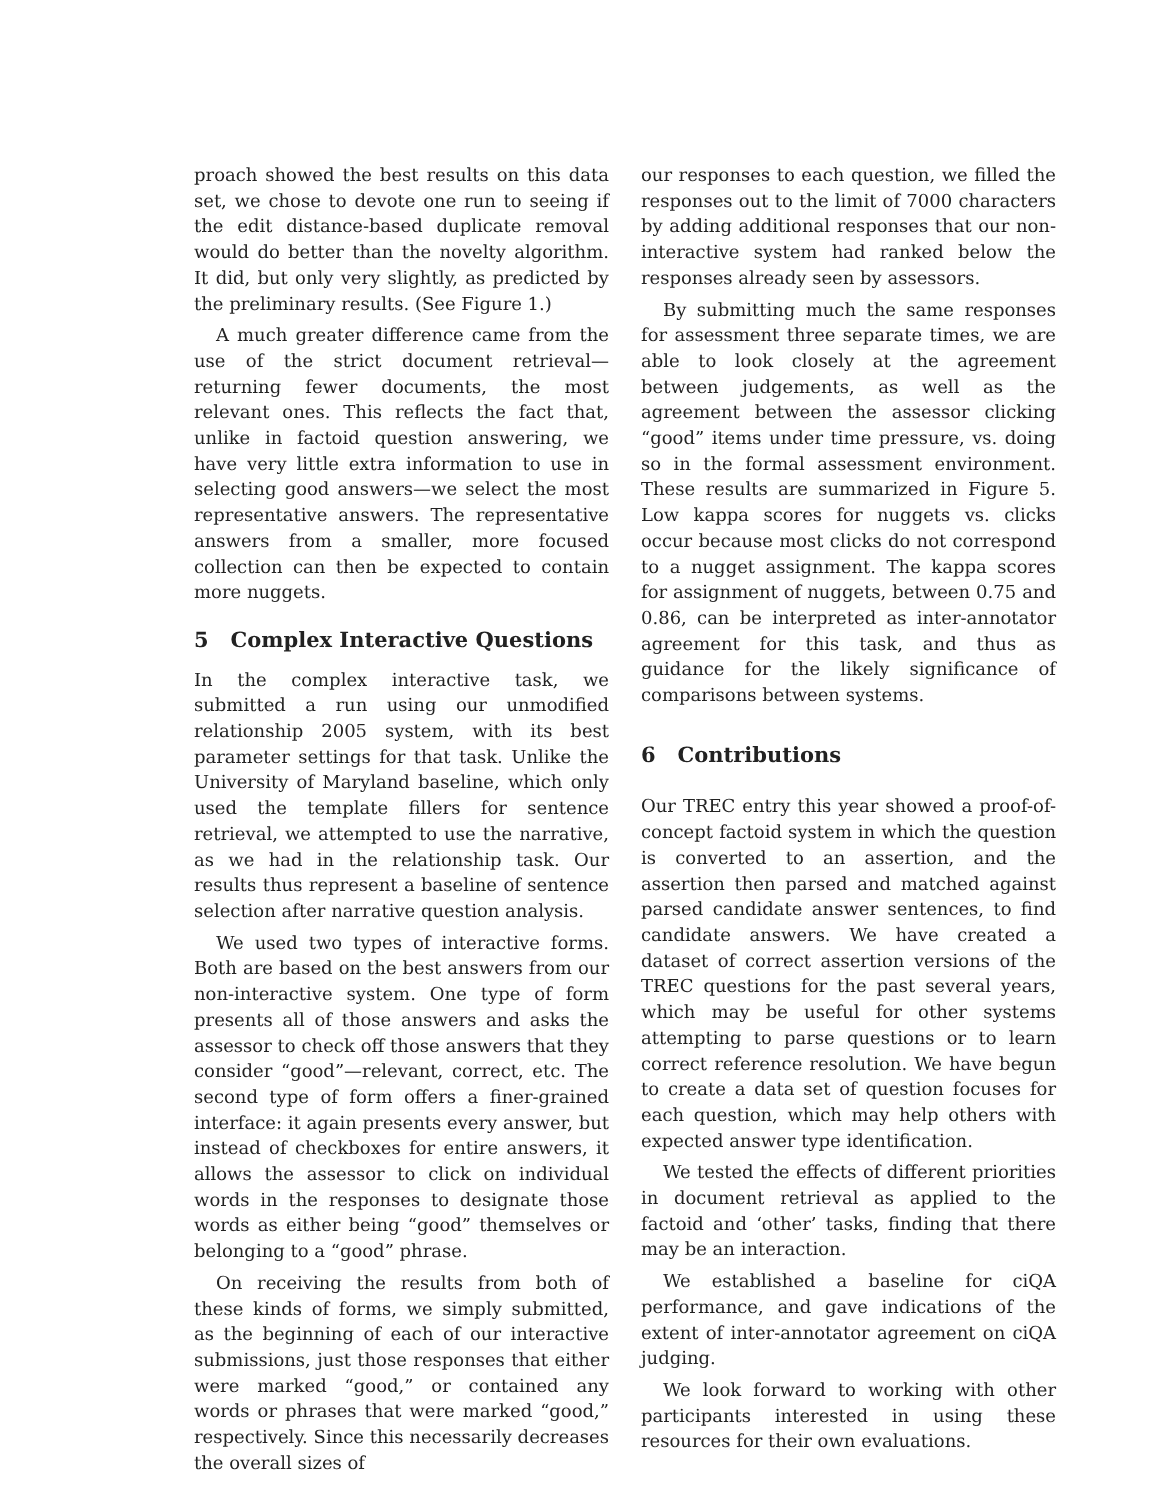proach showed the best results on this data set, we chose to devote one run to seeing if the edit distance-based duplicate removal would do better than the novelty algorithm. It did, but only very slightly, as predicted by the preliminary results. (See Figure 1.)
A much greater difference came from the use of the strict document retrieval—returning fewer documents, the most relevant ones. This reflects the fact that, unlike in factoid question answering, we have very little extra information to use in selecting good answers—we select the most representative answers. The representative answers from a smaller, more focused collection can then be expected to contain more nuggets.
5 Complex Interactive Questions
In the complex interactive task, we submitted a run using our unmodified relationship 2005 system, with its best parameter settings for that task. Unlike the University of Maryland baseline, which only used the template fillers for sentence retrieval, we attempted to use the narrative, as we had in the relationship task. Our results thus represent a baseline of sentence selection after narrative question analysis.
We used two types of interactive forms. Both are based on the best answers from our non-interactive system. One type of form presents all of those answers and asks the assessor to check off those answers that they consider “good”—relevant, correct, etc. The second type of form offers a finer-grained interface: it again presents every answer, but instead of checkboxes for entire answers, it allows the assessor to click on individual words in the responses to designate those words as either being “good” themselves or belonging to a “good” phrase.
On receiving the results from both of these kinds of forms, we simply submitted, as the beginning of each of our interactive submissions, just those responses that either were marked “good,” or contained any words or phrases that were marked “good,” respectively. Since this necessarily decreases the overall sizes of
our responses to each question, we filled the responses out to the limit of 7000 characters by adding additional responses that our non-interactive system had ranked below the responses already seen by assessors.
By submitting much the same responses for assessment three separate times, we are able to look closely at the agreement between judgements, as well as the agreement between the assessor clicking “good” items under time pressure, vs. doing so in the formal assessment environment. These results are summarized in Figure 5. Low kappa scores for nuggets vs. clicks occur because most clicks do not correspond to a nugget assignment. The kappa scores for assignment of nuggets, between 0.75 and 0.86, can be interpreted as inter-annotator agreement for this task, and thus as guidance for the likely significance of comparisons between systems.
6 Contributions
Our TREC entry this year showed a proof-of-concept factoid system in which the question is converted to an assertion, and the assertion then parsed and matched against parsed candidate answer sentences, to find candidate answers. We have created a dataset of correct assertion versions of the TREC questions for the past several years, which may be useful for other systems attempting to parse questions or to learn correct reference resolution. We have begun to create a data set of question focuses for each question, which may help others with expected answer type identification.
We tested the effects of different priorities in document retrieval as applied to the factoid and ‘other’ tasks, finding that there may be an interaction.
We established a baseline for ciQA performance, and gave indications of the extent of inter-annotator agreement on ciQA judging.
We look forward to working with other participants interested in using these resources for their own evaluations.